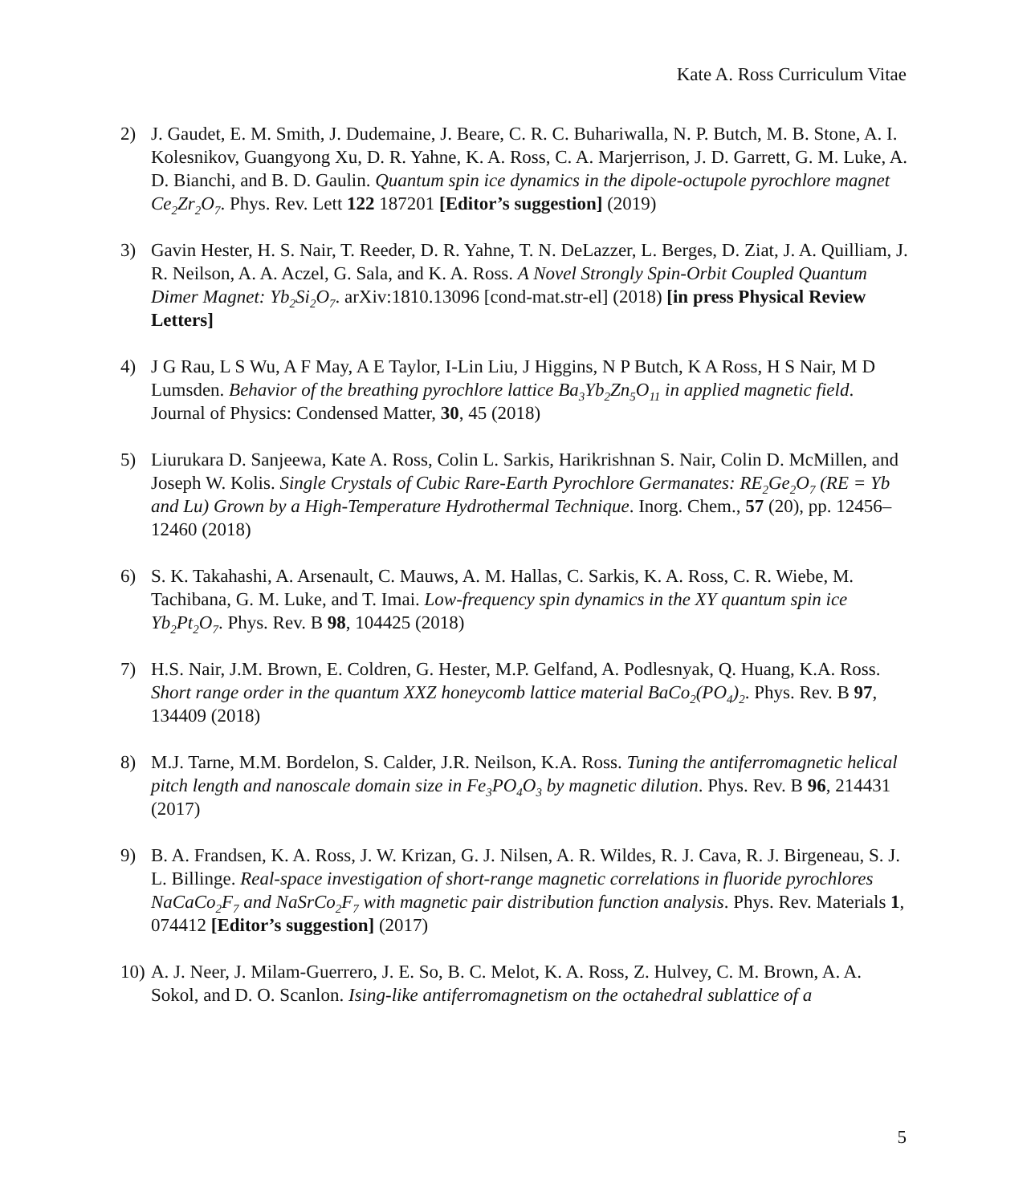Kate A. Ross Curriculum Vitae
2) J. Gaudet, E. M. Smith, J. Dudemaine, J. Beare, C. R. C. Buhariwalla, N. P. Butch, M. B. Stone, A. I. Kolesnikov, Guangyong Xu, D. R. Yahne, K. A. Ross, C. A. Marjerrison, J. D. Garrett, G. M. Luke, A. D. Bianchi, and B. D. Gaulin. Quantum spin ice dynamics in the dipole-octupole pyrochlore magnet Ce<sub>2</sub>Zr<sub>2</sub>O<sub>7</sub>. Phys. Rev. Lett 122 187201 [Editor’s suggestion] (2019)
3) Gavin Hester, H. S. Nair, T. Reeder, D. R. Yahne, T. N. DeLazzer, L. Berges, D. Ziat, J. A. Quilliam, J. R. Neilson, A. A. Aczel, G. Sala, and K. A. Ross. A Novel Strongly Spin-Orbit Coupled Quantum Dimer Magnet: Yb<sub>2</sub>Si<sub>2</sub>O<sub>7</sub>. arXiv:1810.13096 [cond-mat.str-el] (2018) [in press Physical Review Letters]
4) J G Rau, L S Wu, A F May, A E Taylor, I-Lin Liu, J Higgins, N P Butch, K A Ross, H S Nair, M D Lumsden. Behavior of the breathing pyrochlore lattice Ba<sub>3</sub>Yb<sub>2</sub>Zn<sub>5</sub>O<sub>11</sub> in applied magnetic field. Journal of Physics: Condensed Matter, 30, 45 (2018)
5) Liurukara D. Sanjeewa, Kate A. Ross, Colin L. Sarkis, Harikrishnan S. Nair, Colin D. McMillen, and Joseph W. Kolis. Single Crystals of Cubic Rare-Earth Pyrochlore Germanates: RE<sub>2</sub>Ge<sub>2</sub>O<sub>7</sub> (RE = Yb and Lu) Grown by a High-Temperature Hydrothermal Technique. Inorg. Chem., 57 (20), pp. 12456–12460 (2018)
6) S. K. Takahashi, A. Arsenault, C. Mauws, A. M. Hallas, C. Sarkis, K. A. Ross, C. R. Wiebe, M. Tachibana, G. M. Luke, and T. Imai. Low-frequency spin dynamics in the XY quantum spin ice Yb<sub>2</sub>Pt<sub>2</sub>O<sub>7</sub>. Phys. Rev. B 98, 104425 (2018)
7) H.S. Nair, J.M. Brown, E. Coldren, G. Hester, M.P. Gelfand, A. Podlesnyak, Q. Huang, K.A. Ross. Short range order in the quantum XXZ honeycomb lattice material BaCo<sub>2</sub>(PO<sub>4</sub>)<sub>2</sub>. Phys. Rev. B 97, 134409 (2018)
8) M.J. Tarne, M.M. Bordelon, S. Calder, J.R. Neilson, K.A. Ross. Tuning the antiferromagnetic helical pitch length and nanoscale domain size in Fe<sub>3</sub>PO<sub>4</sub>O<sub>3</sub> by magnetic dilution. Phys. Rev. B 96, 214431 (2017)
9) B. A. Frandsen, K. A. Ross, J. W. Krizan, G. J. Nilsen, A. R. Wildes, R. J. Cava, R. J. Birgeneau, S. J. L. Billinge. Real-space investigation of short-range magnetic correlations in fluoride pyrochlores NaCaCo<sub>2</sub>F<sub>7</sub> and NaSrCo<sub>2</sub>F<sub>7</sub> with magnetic pair distribution function analysis. Phys. Rev. Materials 1, 074412 [Editor’s suggestion] (2017)
10) A. J. Neer, J. Milam-Guerrero, J. E. So, B. C. Melot, K. A. Ross, Z. Hulvey, C. M. Brown, A. A. Sokol, and D. O. Scanlon. Ising-like antiferromagnetism on the octahedral sublattice of a
5